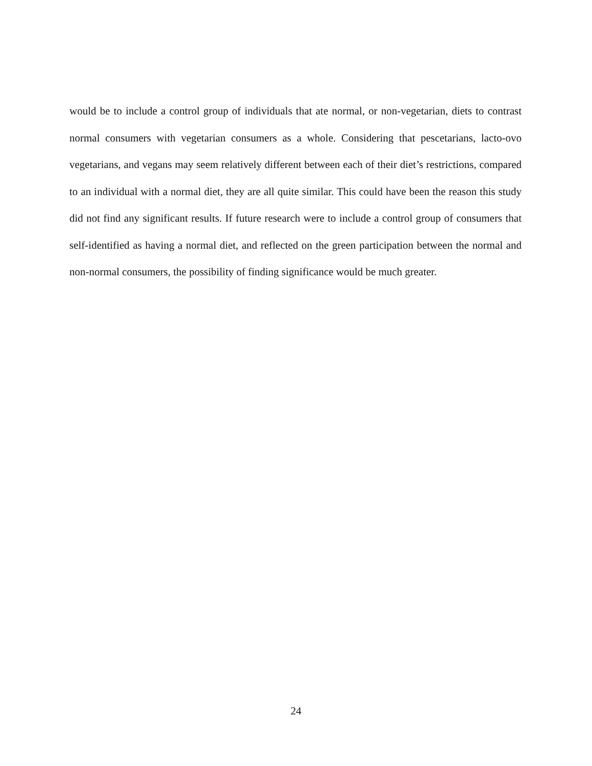would be to include a control group of individuals that ate normal, or non-vegetarian, diets to contrast normal consumers with vegetarian consumers as a whole. Considering that pescetarians, lacto-ovo vegetarians, and vegans may seem relatively different between each of their diet’s restrictions, compared to an individual with a normal diet, they are all quite similar. This could have been the reason this study did not find any significant results. If future research were to include a control group of consumers that self-identified as having a normal diet, and reflected on the green participation between the normal and non-normal consumers, the possibility of finding significance would be much greater.
24